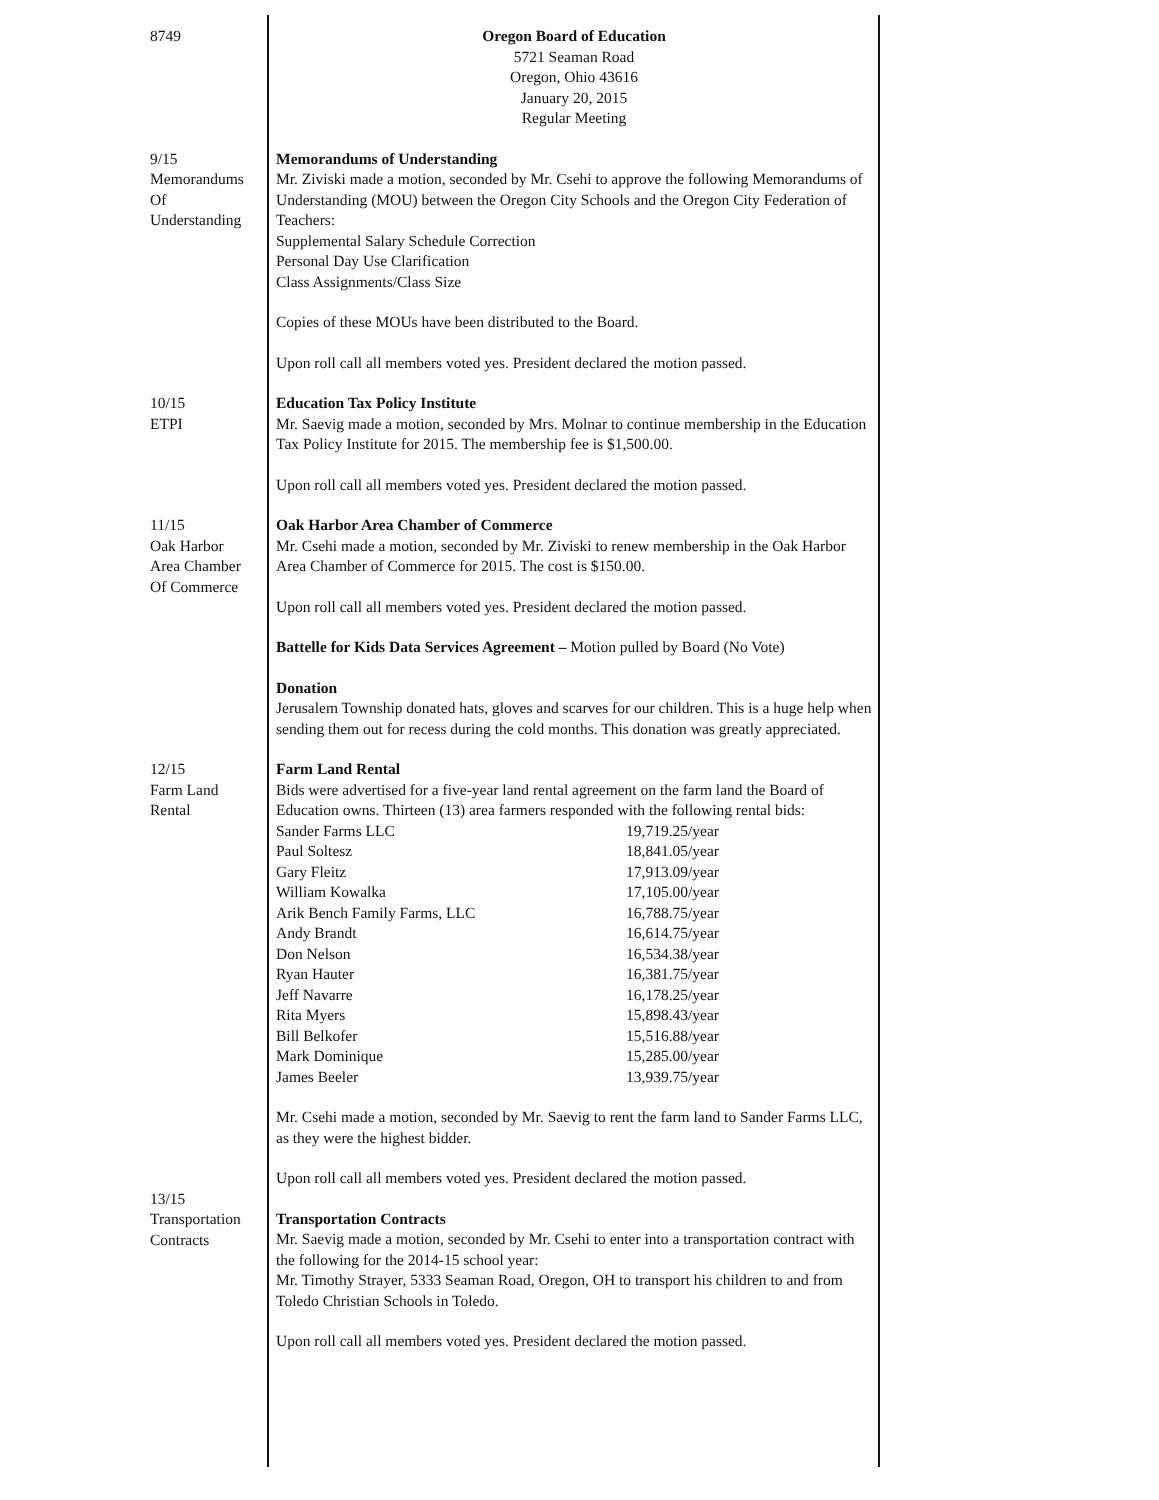8749 Oregon Board of Education
5721 Seaman Road
Oregon, Ohio 43616
January 20, 2015
Regular Meeting
9/15
Memorandums
Of
Understanding
Memorandums of Understanding
Mr. Ziviski made a motion, seconded by Mr. Csehi to approve the following Memorandums of Understanding (MOU) between the Oregon City Schools and the Oregon City Federation of Teachers:
Supplemental Salary Schedule Correction
Personal Day Use Clarification
Class Assignments/Class Size
Copies of these MOUs have been distributed to the Board.
Upon roll call all members voted yes. President declared the motion passed.
10/15
ETPI
Education Tax Policy Institute
Mr. Saevig made a motion, seconded by Mrs. Molnar to continue membership in the Education Tax Policy Institute for 2015. The membership fee is $1,500.00.
Upon roll call all members voted yes. President declared the motion passed.
11/15
Oak Harbor
Area Chamber
Of Commerce
Oak Harbor Area Chamber of Commerce
Mr. Csehi made a motion, seconded by Mr. Ziviski to renew membership in the Oak Harbor Area Chamber of Commerce for 2015. The cost is $150.00.
Upon roll call all members voted yes. President declared the motion passed.
Battelle for Kids Data Services Agreement – Motion pulled by Board (No Vote)
Donation
Jerusalem Township donated hats, gloves and scarves for our children. This is a huge help when sending them out for recess during the cold months. This donation was greatly appreciated.
12/15
Farm Land
Rental
Farm Land Rental
Bids were advertised for a five-year land rental agreement on the farm land the Board of Education owns. Thirteen (13) area farmers responded with the following rental bids:
| Sander Farms LLC | 19,719.25/year |
| Paul Soltesz | 18,841.05/year |
| Gary Fleitz | 17,913.09/year |
| William Kowalka | 17,105.00/year |
| Arik Bench Family Farms, LLC | 16,788.75/year |
| Andy Brandt | 16,614.75/year |
| Don Nelson | 16,534.38/year |
| Ryan Hauter | 16,381.75/year |
| Jeff Navarre | 16,178.25/year |
| Rita Myers | 15,898.43/year |
| Bill Belkofer | 15,516.88/year |
| Mark Dominique | 15,285.00/year |
| James Beeler | 13,939.75/year |
Mr. Csehi made a motion, seconded by Mr. Saevig to rent the farm land to Sander Farms LLC, as they were the highest bidder.
Upon roll call all members voted yes. President declared the motion passed.
13/15
Transportation
Contracts
Transportation Contracts
Mr. Saevig made a motion, seconded by Mr. Csehi to enter into a transportation contract with the following for the 2014-15 school year:
Mr. Timothy Strayer, 5333 Seaman Road, Oregon, OH to transport his children to and from Toledo Christian Schools in Toledo.
Upon roll call all members voted yes. President declared the motion passed.